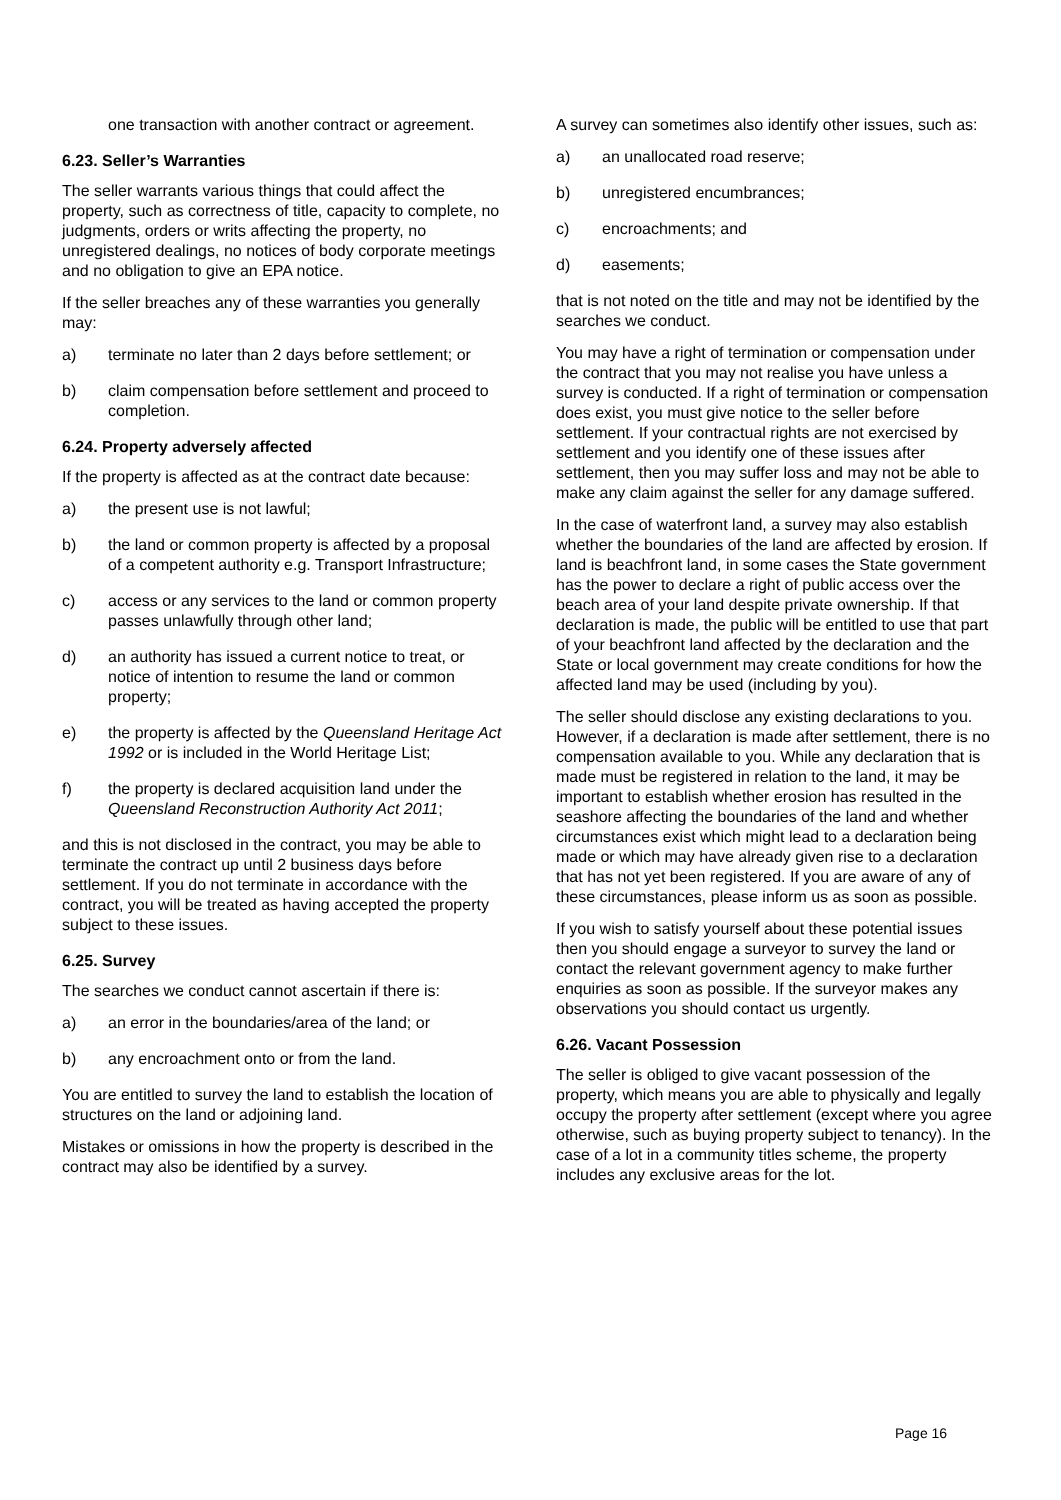one transaction with another contract or agreement.
6.23. Seller’s Warranties
The seller warrants various things that could affect the property, such as correctness of title, capacity to complete, no judgments, orders or writs affecting the property, no unregistered dealings, no notices of body corporate meetings and no obligation to give an EPA notice.
If the seller breaches any of these warranties you generally may:
a) terminate no later than 2 days before settlement; or
b) claim compensation before settlement and proceed to completion.
6.24. Property adversely affected
If the property is affected as at the contract date because:
a) the present use is not lawful;
b) the land or common property is affected by a proposal of a competent authority e.g. Transport Infrastructure;
c) access or any services to the land or common property passes unlawfully through other land;
d) an authority has issued a current notice to treat, or notice of intention to resume the land or common property;
e) the property is affected by the Queensland Heritage Act 1992 or is included in the World Heritage List;
f) the property is declared acquisition land under the Queensland Reconstruction Authority Act 2011;
and this is not disclosed in the contract, you may be able to terminate the contract up until 2 business days before settlement. If you do not terminate in accordance with the contract, you will be treated as having accepted the property subject to these issues.
6.25. Survey
The searches we conduct cannot ascertain if there is:
a) an error in the boundaries/area of the land; or
b) any encroachment onto or from the land.
You are entitled to survey the land to establish the location of structures on the land or adjoining land.
Mistakes or omissions in how the property is described in the contract may also be identified by a survey.
A survey can sometimes also identify other issues, such as:
a) an unallocated road reserve;
b) unregistered encumbrances;
c) encroachments; and
d) easements;
that is not noted on the title and may not be identified by the searches we conduct.
You may have a right of termination or compensation under the contract that you may not realise you have unless a survey is conducted. If a right of termination or compensation does exist, you must give notice to the seller before settlement. If your contractual rights are not exercised by settlement and you identify one of these issues after settlement, then you may suffer loss and may not be able to make any claim against the seller for any damage suffered.
In the case of waterfront land, a survey may also establish whether the boundaries of the land are affected by erosion. If land is beachfront land, in some cases the State government has the power to declare a right of public access over the beach area of your land despite private ownership. If that declaration is made, the public will be entitled to use that part of your beachfront land affected by the declaration and the State or local government may create conditions for how the affected land may be used (including by you).
The seller should disclose any existing declarations to you. However, if a declaration is made after settlement, there is no compensation available to you. While any declaration that is made must be registered in relation to the land, it may be important to establish whether erosion has resulted in the seashore affecting the boundaries of the land and whether circumstances exist which might lead to a declaration being made or which may have already given rise to a declaration that has not yet been registered. If you are aware of any of these circumstances, please inform us as soon as possible.
If you wish to satisfy yourself about these potential issues then you should engage a surveyor to survey the land or contact the relevant government agency to make further enquiries as soon as possible. If the surveyor makes any observations you should contact us urgently.
6.26. Vacant Possession
The seller is obliged to give vacant possession of the property, which means you are able to physically and legally occupy the property after settlement (except where you agree otherwise, such as buying property subject to tenancy). In the case of a lot in a community titles scheme, the property includes any exclusive areas for the lot.
Page 16